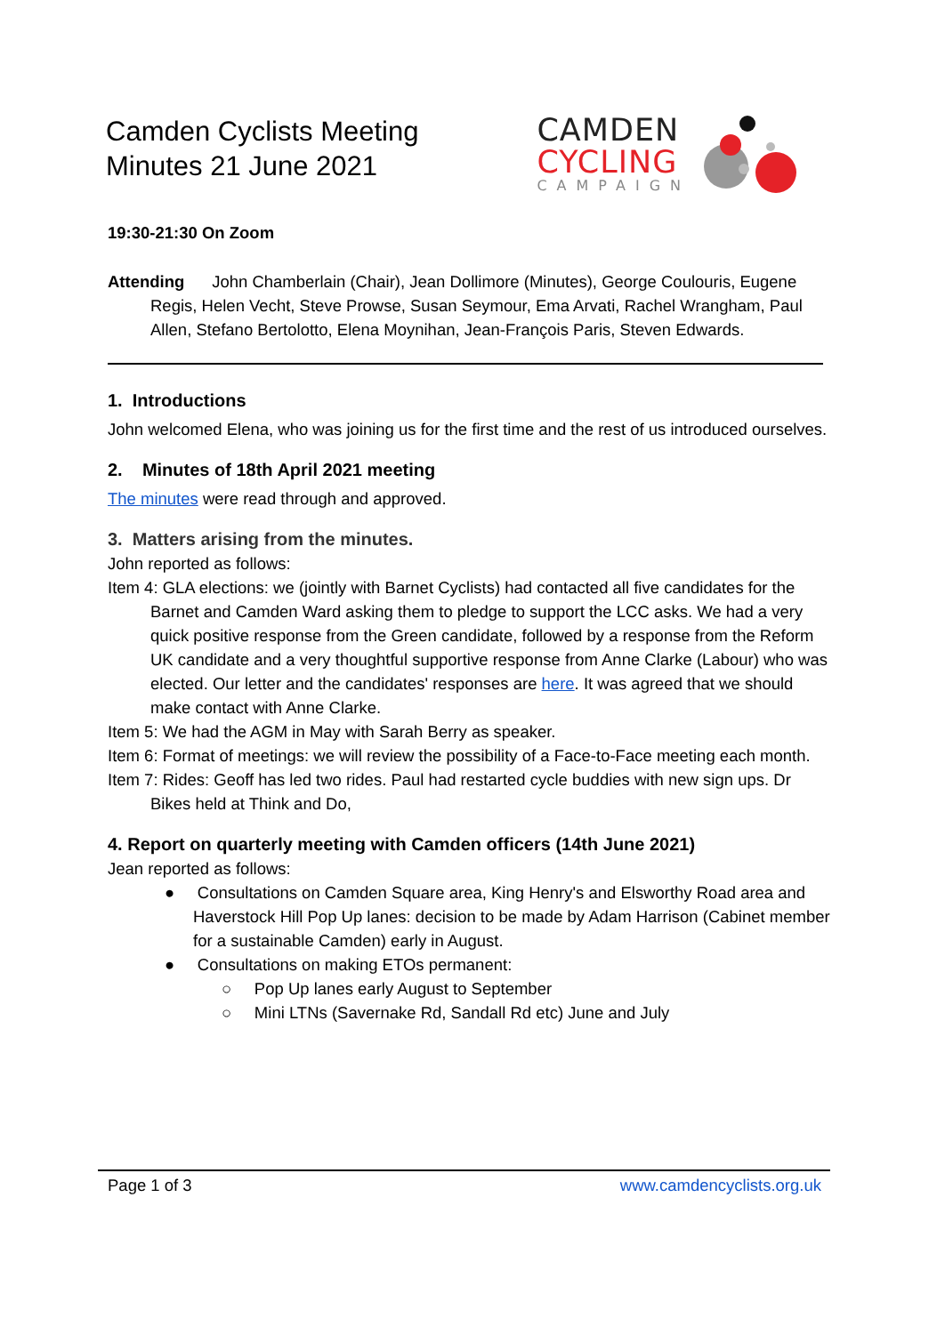Camden Cyclists Meeting
Minutes 21 June 2021
CAMDEN
CYCLING
CAMPAIGN
19:30-21:30 On Zoom
Attending John Chamberlain (Chair), Jean Dollimore (Minutes), George Coulouris, Eugene Regis, Helen Vecht, Steve Prowse, Susan Seymour, Ema Arvati, Rachel Wrangham, Paul Allen, Stefano Bertolotto, Elena Moynihan, Jean-François Paris, Steven Edwards.
1. Introductions
John welcomed Elena, who was joining us for the first time and the rest of us introduced ourselves.
2. Minutes of 18th April 2021 meeting
The minutes were read through and approved.
3. Matters arising from the minutes.
John reported as follows:
Item 4: GLA elections: we (jointly with Barnet Cyclists) had contacted all five candidates for the Barnet and Camden Ward asking them to pledge to support the LCC asks. We had a very quick positive response from the Green candidate, followed by a response from the Reform UK candidate and a very thoughtful supportive response from Anne Clarke (Labour) who was elected. Our letter and the candidates' responses are here. It was agreed that we should make contact with Anne Clarke.
Item 5: We had the AGM in May with Sarah Berry as speaker.
Item 6: Format of meetings: we will review the possibility of a Face-to-Face meeting each month.
Item 7: Rides: Geoff has led two rides. Paul had restarted cycle buddies with new sign ups. Dr Bikes held at Think and Do,
4. Report on quarterly meeting with Camden officers (14th June 2021)
Jean reported as follows:
● Consultations on Camden Square area, King Henry's and Elsworthy Road area and Haverstock Hill Pop Up lanes: decision to be made by Adam Harrison (Cabinet member for a sustainable Camden) early in August.
● Consultations on making ETOs permanent:
○ Pop Up lanes early August to September
○ Mini LTNs (Savernake Rd, Sandall Rd etc) June and July
Page 1 of 3 www.camdencyclists.org.uk